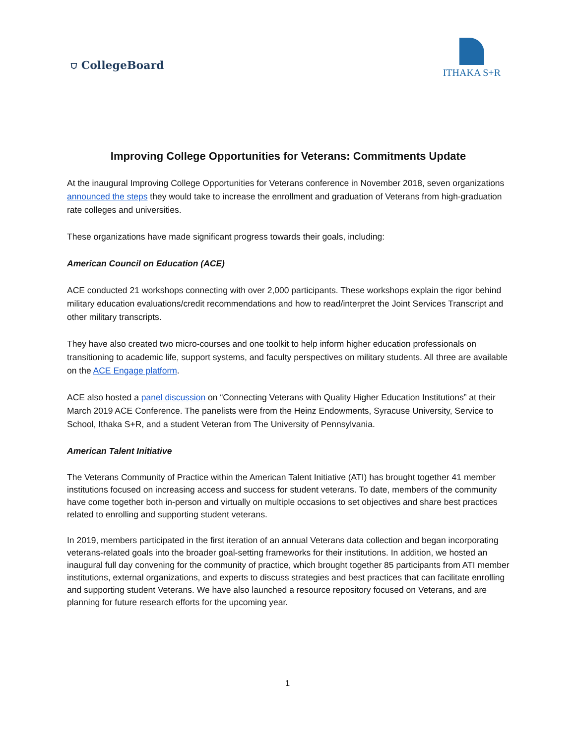⛉ CollegeBoard
ITHAKA S+R
Improving College Opportunities for Veterans: Commitments Update
At the inaugural Improving College Opportunities for Veterans conference in November 2018, seven organizations announced the steps they would take to increase the enrollment and graduation of Veterans from high-graduation rate colleges and universities.
These organizations have made significant progress towards their goals, including:
American Council on Education (ACE)
ACE conducted 21 workshops connecting with over 2,000 participants. These workshops explain the rigor behind military education evaluations/credit recommendations and how to read/interpret the Joint Services Transcript and other military transcripts.
They have also created two micro-courses and one toolkit to help inform higher education professionals on transitioning to academic life, support systems, and faculty perspectives on military students. All three are available on the ACE Engage platform.
ACE also hosted a panel discussion on “Connecting Veterans with Quality Higher Education Institutions” at their March 2019 ACE Conference. The panelists were from the Heinz Endowments, Syracuse University, Service to School, Ithaka S+R, and a student Veteran from The University of Pennsylvania.
American Talent Initiative
The Veterans Community of Practice within the American Talent Initiative (ATI) has brought together 41 member institutions focused on increasing access and success for student veterans. To date, members of the community have come together both in-person and virtually on multiple occasions to set objectives and share best practices related to enrolling and supporting student veterans.
In 2019, members participated in the first iteration of an annual Veterans data collection and began incorporating veterans-related goals into the broader goal-setting frameworks for their institutions. In addition, we hosted an inaugural full day convening for the community of practice, which brought together 85 participants from ATI member institutions, external organizations, and experts to discuss strategies and best practices that can facilitate enrolling and supporting student Veterans. We have also launched a resource repository focused on Veterans, and are planning for future research efforts for the upcoming year.
1